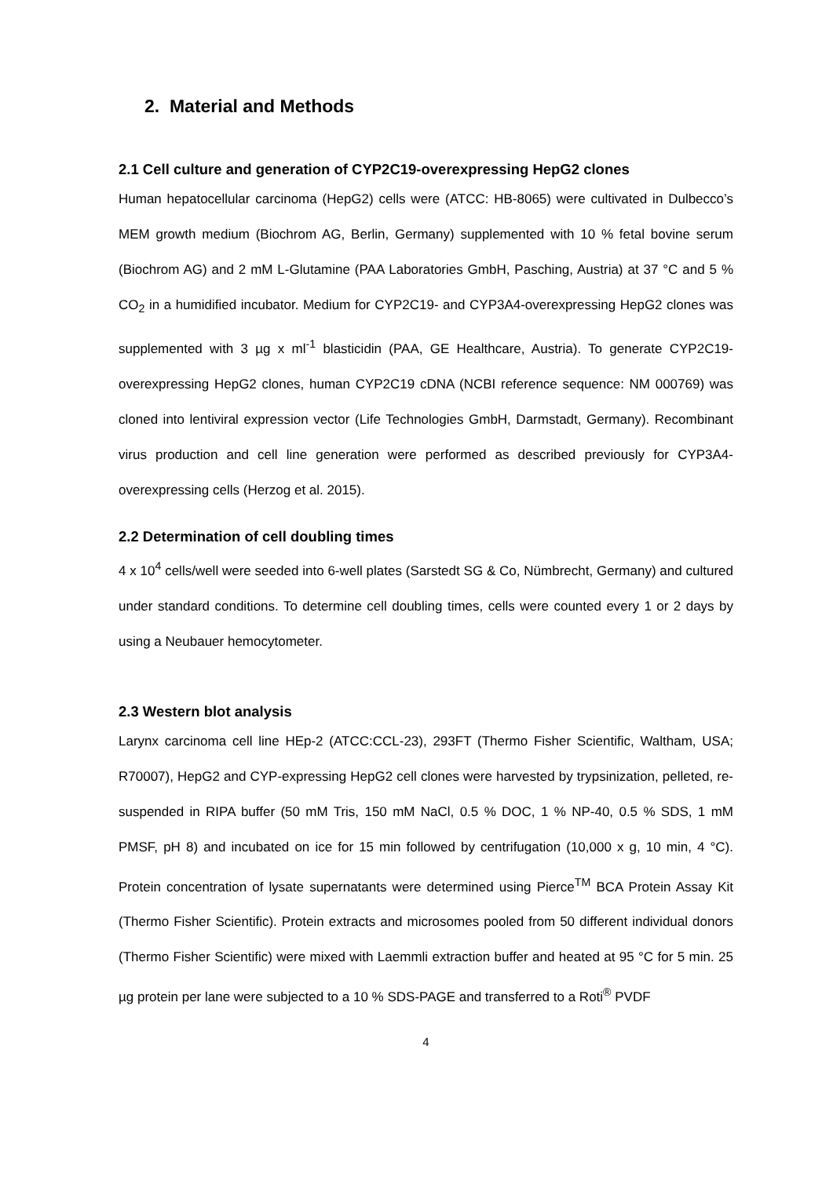2. Material and Methods
2.1 Cell culture and generation of CYP2C19-overexpressing HepG2 clones
Human hepatocellular carcinoma (HepG2) cells were (ATCC: HB-8065) were cultivated in Dulbecco’s MEM growth medium (Biochrom AG, Berlin, Germany) supplemented with 10 % fetal bovine serum (Biochrom AG) and 2 mM L-Glutamine (PAA Laboratories GmbH, Pasching, Austria) at 37 °C and 5 % CO<sub>2</sub> in a humidified incubator. Medium for CYP2C19- and CYP3A4-overexpressing HepG2 clones was supplemented with 3 µg x ml<sup>-1</sup> blasticidin (PAA, GE Healthcare, Austria). To generate CYP2C19-overexpressing HepG2 clones, human CYP2C19 cDNA (NCBI reference sequence: NM 000769) was cloned into lentiviral expression vector (Life Technologies GmbH, Darmstadt, Germany). Recombinant virus production and cell line generation were performed as described previously for CYP3A4-overexpressing cells (Herzog et al. 2015).
2.2 Determination of cell doubling times
4 x 10<sup>4</sup> cells/well were seeded into 6-well plates (Sarstedt SG & Co, Nümbrecht, Germany) and cultured under standard conditions. To determine cell doubling times, cells were counted every 1 or 2 days by using a Neubauer hemocytometer.
2.3 Western blot analysis
Larynx carcinoma cell line HEp-2 (ATCC:CCL-23), 293FT (Thermo Fisher Scientific, Waltham, USA; R70007), HepG2 and CYP-expressing HepG2 cell clones were harvested by trypsinization, pelleted, re-suspended in RIPA buffer (50 mM Tris, 150 mM NaCl, 0.5 % DOC, 1 % NP-40, 0.5 % SDS, 1 mM PMSF, pH 8) and incubated on ice for 15 min followed by centrifugation (10,000 x g, 10 min, 4 °C). Protein concentration of lysate supernatants were determined using Pierce<sup>TM</sup> BCA Protein Assay Kit (Thermo Fisher Scientific). Protein extracts and microsomes pooled from 50 different individual donors (Thermo Fisher Scientific) were mixed with Laemmli extraction buffer and heated at 95 °C for 5 min. 25 µg protein per lane were subjected to a 10 % SDS-PAGE and transferred to a Roti<sup>®</sup> PVDF
4